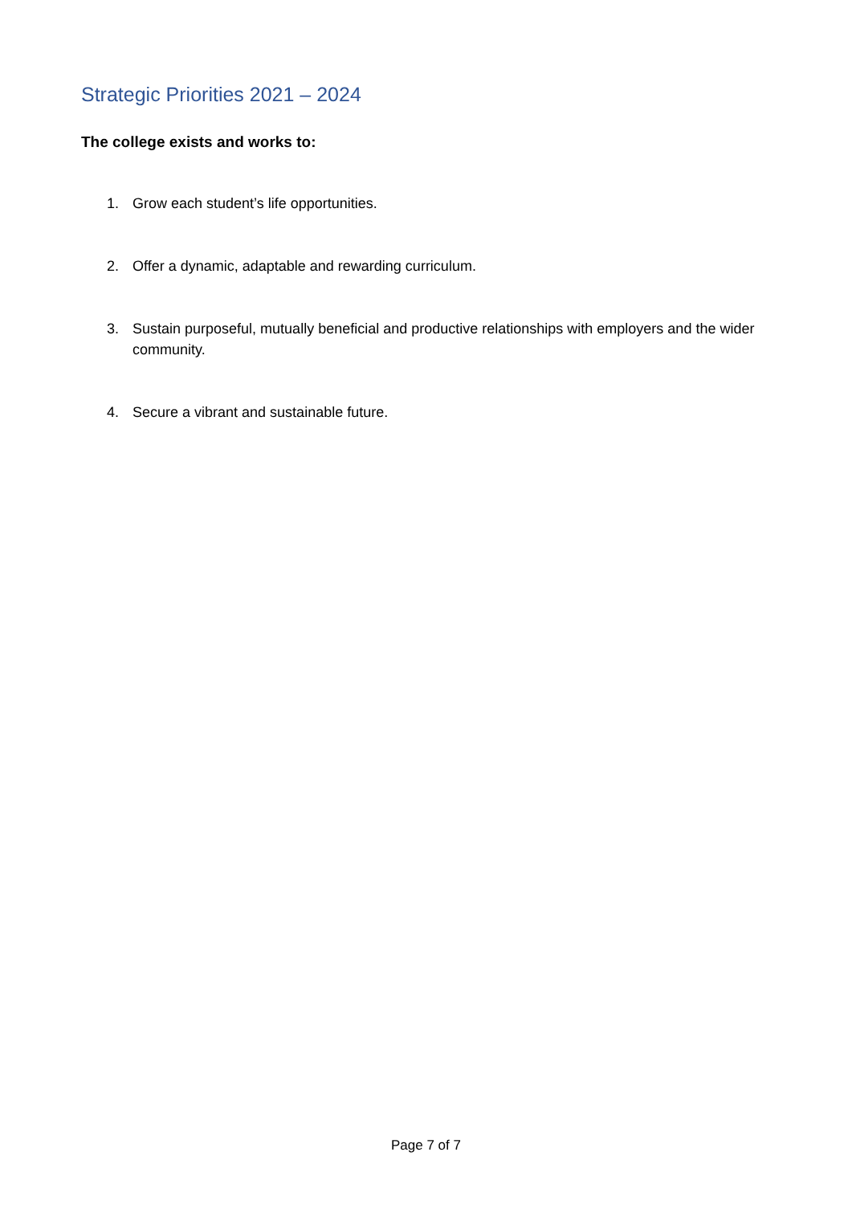Strategic Priorities 2021 – 2024
The college exists and works to:
1. Grow each student’s life opportunities.
2. Offer a dynamic, adaptable and rewarding curriculum.
3. Sustain purposeful, mutually beneficial and productive relationships with employers and the wider community.
4. Secure a vibrant and sustainable future.
Page 7 of 7